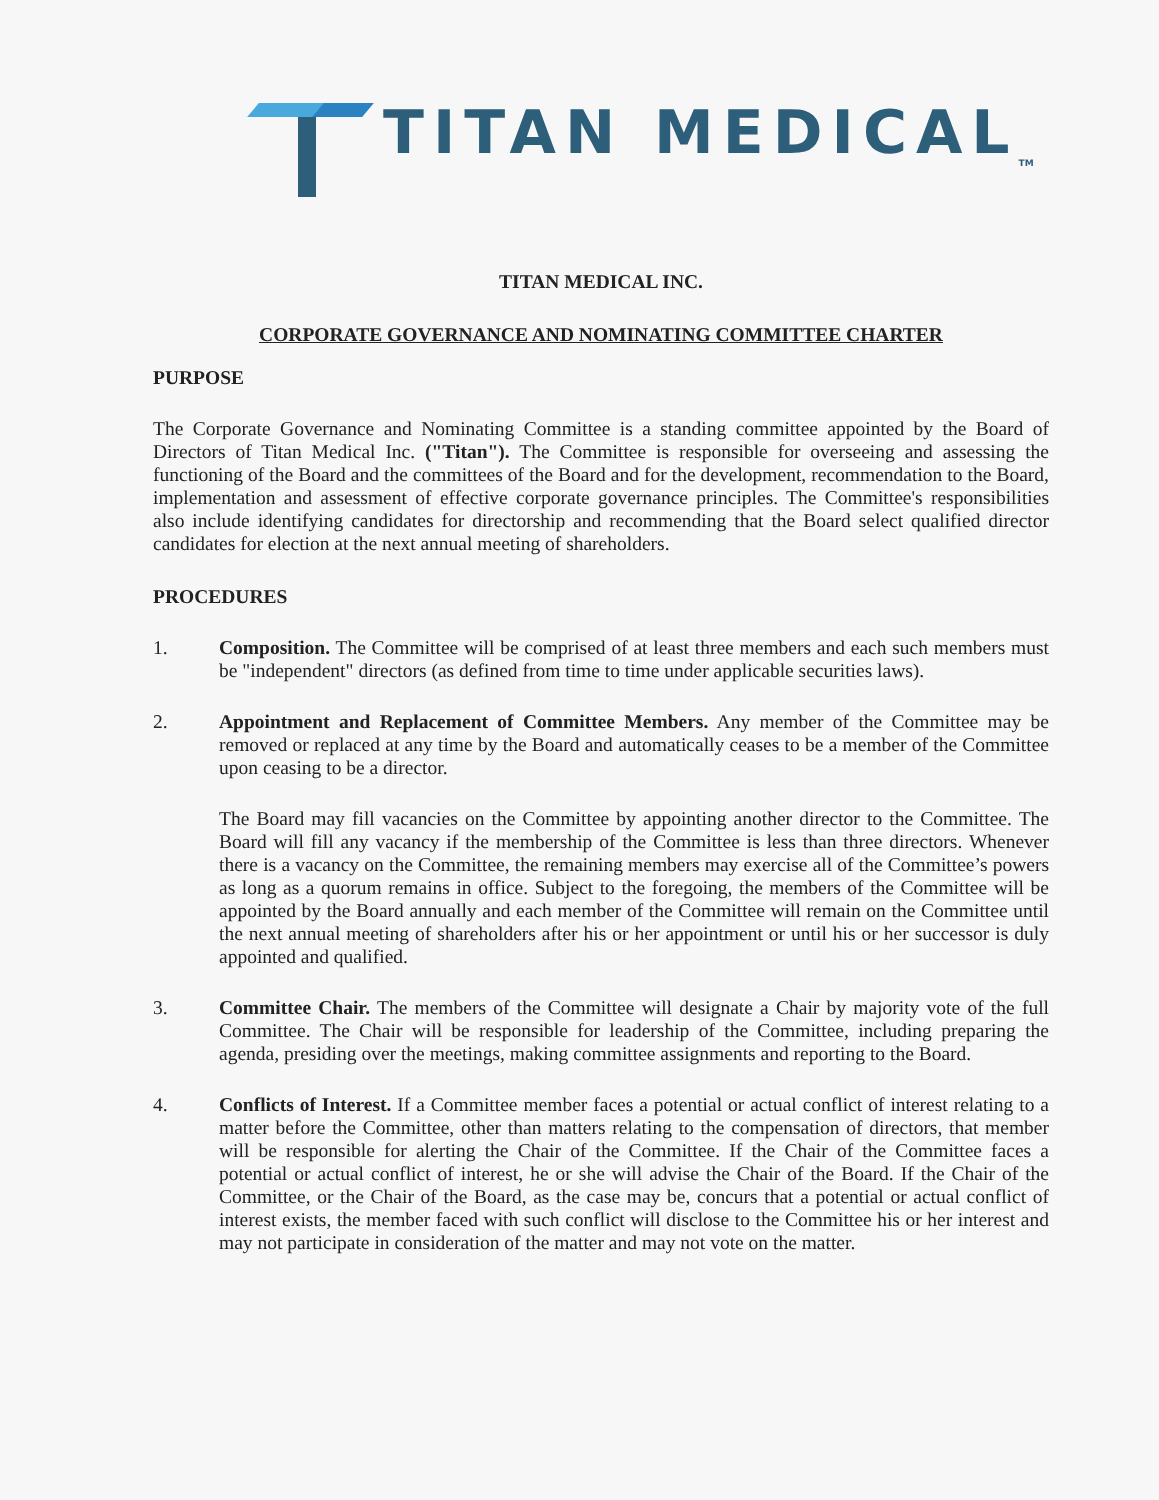TITAN MEDICAL<sub>TM</sub>
TITAN MEDICAL INC.
CORPORATE GOVERNANCE AND NOMINATING COMMITTEE CHARTER
PURPOSE
The Corporate Governance and Nominating Committee is a standing committee appointed by the Board of Directors of Titan Medical Inc. ("Titan"). The Committee is responsible for overseeing and assessing the functioning of the Board and the committees of the Board and for the development, recommendation to the Board, implementation and assessment of effective corporate governance principles. The Committee's responsibilities also include identifying candidates for directorship and recommending that the Board select qualified director candidates for election at the next annual meeting of shareholders.
PROCEDURES
1. Composition. The Committee will be comprised of at least three members and each such members must be "independent" directors (as defined from time to time under applicable securities laws).
2. Appointment and Replacement of Committee Members. Any member of the Committee may be removed or replaced at any time by the Board and automatically ceases to be a member of the Committee upon ceasing to be a director.
The Board may fill vacancies on the Committee by appointing another director to the Committee. The Board will fill any vacancy if the membership of the Committee is less than three directors. Whenever there is a vacancy on the Committee, the remaining members may exercise all of the Committee’s powers as long as a quorum remains in office. Subject to the foregoing, the members of the Committee will be appointed by the Board annually and each member of the Committee will remain on the Committee until the next annual meeting of shareholders after his or her appointment or until his or her successor is duly appointed and qualified.
3. Committee Chair. The members of the Committee will designate a Chair by majority vote of the full Committee. The Chair will be responsible for leadership of the Committee, including preparing the agenda, presiding over the meetings, making committee assignments and reporting to the Board.
4. Conflicts of Interest. If a Committee member faces a potential or actual conflict of interest relating to a matter before the Committee, other than matters relating to the compensation of directors, that member will be responsible for alerting the Chair of the Committee. If the Chair of the Committee faces a potential or actual conflict of interest, he or she will advise the Chair of the Board. If the Chair of the Committee, or the Chair of the Board, as the case may be, concurs that a potential or actual conflict of interest exists, the member faced with such conflict will disclose to the Committee his or her interest and may not participate in consideration of the matter and may not vote on the matter.